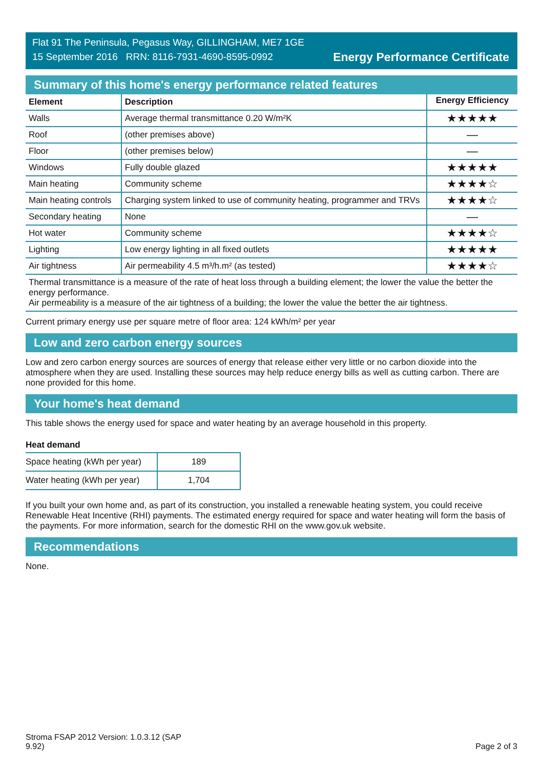Flat 91 The Peninsula, Pegasus Way, GILLINGHAM, ME7 1GE
15 September 2016 RRN: 8116-7931-4690-8595-0992
Energy Performance Certificate
Summary of this home's energy performance related features
| Element | Description | Energy Efficiency |
| --- | --- | --- |
| Walls | Average thermal transmittance 0.20 W/m²K | ★★★★★ |
| Roof | (other premises above) | — |
| Floor | (other premises below) | — |
| Windows | Fully double glazed | ★★★★★ |
| Main heating | Community scheme | ★★★★☆ |
| Main heating controls | Charging system linked to use of community heating, programmer and TRVs | ★★★★☆ |
| Secondary heating | None | — |
| Hot water | Community scheme | ★★★★☆ |
| Lighting | Low energy lighting in all fixed outlets | ★★★★★ |
| Air tightness | Air permeability 4.5 m³/h.m² (as tested) | ★★★★☆ |
| Thermal transmittance is a measure of the rate of heat loss through a building element; the lower the value the better the energy performance. Air permeability is a measure of the air tightness of a building; the lower the value the better the air tightness. | | |
Current primary energy use per square metre of floor area: 124 kWh/m² per year
Low and zero carbon energy sources
Low and zero carbon energy sources are sources of energy that release either very little or no carbon dioxide into the atmosphere when they are used. Installing these sources may help reduce energy bills as well as cutting carbon. There are none provided for this home.
Your home's heat demand
This table shows the energy used for space and water heating by an average household in this property.
Heat demand
| Space heating (kWh per year) | 189 |
| Water heating (kWh per year) | 1,704 |
If you built your own home and, as part of its construction, you installed a renewable heating system, you could receive Renewable Heat Incentive (RHI) payments. The estimated energy required for space and water heating will form the basis of the payments. For more information, search for the domestic RHI on the www.gov.uk website.
Recommendations
None.
Stroma FSAP 2012 Version: 1.0.3.12 (SAP
9.92)
Page 2 of 3